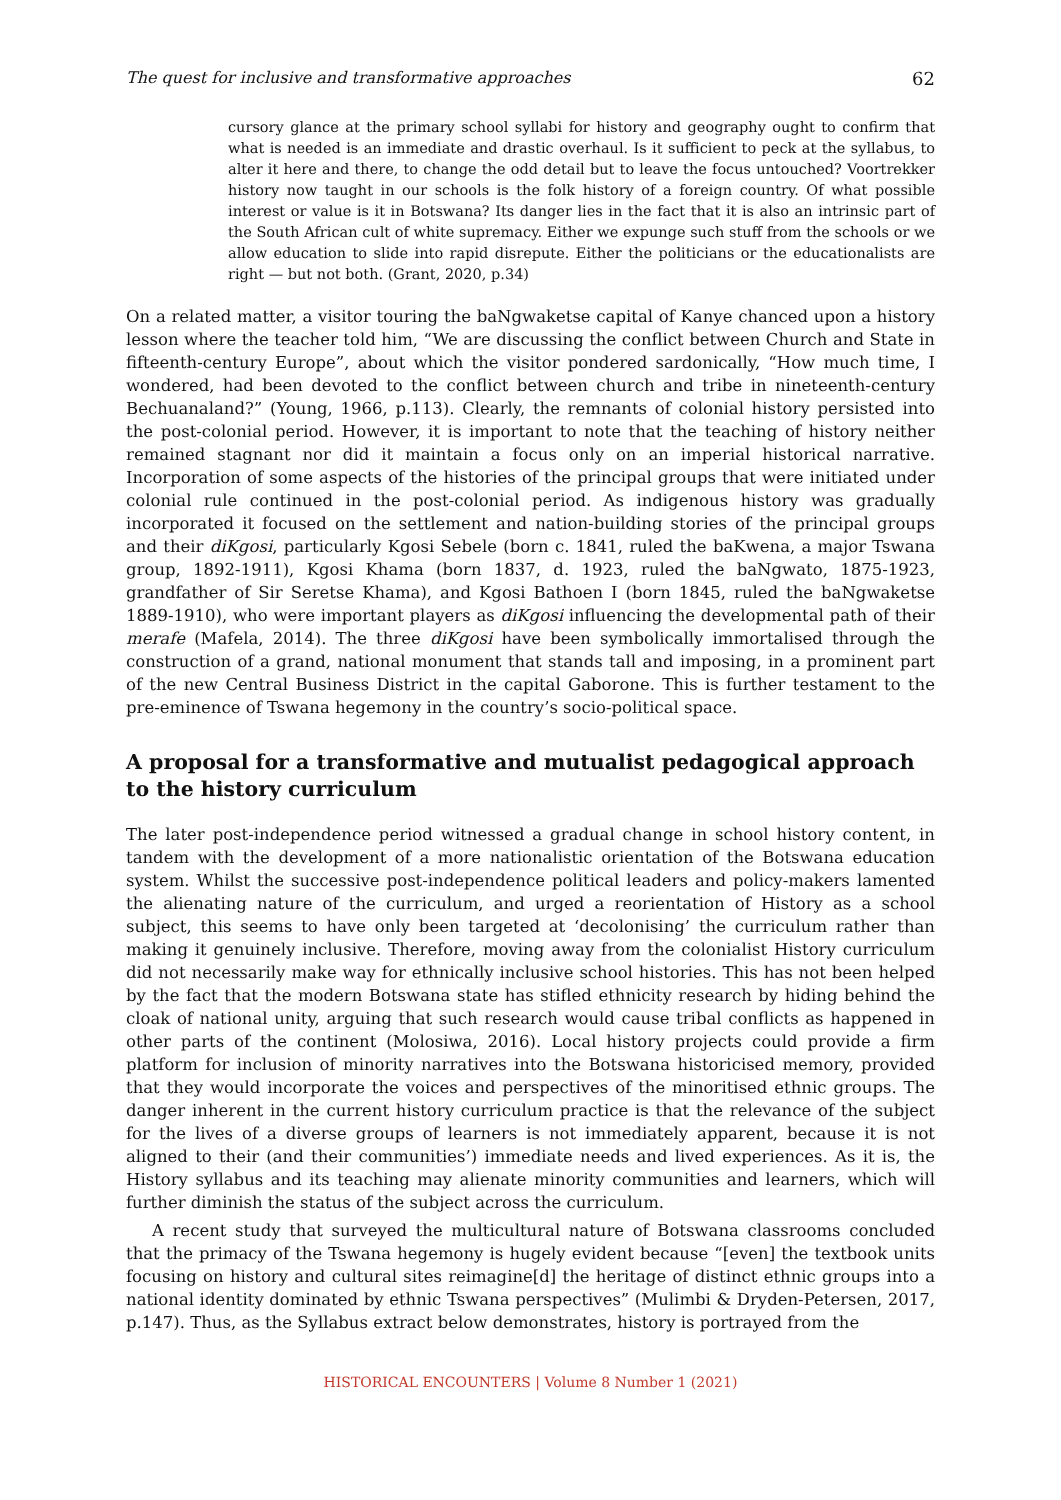The quest for inclusive and transformative approaches 62
cursory glance at the primary school syllabi for history and geography ought to confirm that what is needed is an immediate and drastic overhaul. Is it sufficient to peck at the syllabus, to alter it here and there, to change the odd detail but to leave the focus untouched? Voortrekker history now taught in our schools is the folk history of a foreign country. Of what possible interest or value is it in Botswana? Its danger lies in the fact that it is also an intrinsic part of the South African cult of white supremacy. Either we expunge such stuff from the schools or we allow education to slide into rapid disrepute. Either the politicians or the educationalists are right — but not both. (Grant, 2020, p.34)
On a related matter, a visitor touring the baNgwaketse capital of Kanye chanced upon a history lesson where the teacher told him, “We are discussing the conflict between Church and State in fifteenth-century Europe”, about which the visitor pondered sardonically, “How much time, I wondered, had been devoted to the conflict between church and tribe in nineteenth-century Bechuanaland?” (Young, 1966, p.113). Clearly, the remnants of colonial history persisted into the post-colonial period. However, it is important to note that the teaching of history neither remained stagnant nor did it maintain a focus only on an imperial historical narrative. Incorporation of some aspects of the histories of the principal groups that were initiated under colonial rule continued in the post-colonial period. As indigenous history was gradually incorporated it focused on the settlement and nation-building stories of the principal groups and their diKgosi, particularly Kgosi Sebele (born c. 1841, ruled the baKwena, a major Tswana group, 1892-1911), Kgosi Khama (born 1837, d. 1923, ruled the baNgwato, 1875-1923, grandfather of Sir Seretse Khama), and Kgosi Bathoen I (born 1845, ruled the baNgwaketse 1889-1910), who were important players as diKgosi influencing the developmental path of their merafe (Mafela, 2014). The three diKgosi have been symbolically immortalised through the construction of a grand, national monument that stands tall and imposing, in a prominent part of the new Central Business District in the capital Gaborone. This is further testament to the pre-eminence of Tswana hegemony in the country’s socio-political space.
A proposal for a transformative and mutualist pedagogical approach to the history curriculum
The later post-independence period witnessed a gradual change in school history content, in tandem with the development of a more nationalistic orientation of the Botswana education system. Whilst the successive post-independence political leaders and policy-makers lamented the alienating nature of the curriculum, and urged a reorientation of History as a school subject, this seems to have only been targeted at ‘decolonising’ the curriculum rather than making it genuinely inclusive. Therefore, moving away from the colonialist History curriculum did not necessarily make way for ethnically inclusive school histories. This has not been helped by the fact that the modern Botswana state has stifled ethnicity research by hiding behind the cloak of national unity, arguing that such research would cause tribal conflicts as happened in other parts of the continent (Molosiwa, 2016). Local history projects could provide a firm platform for inclusion of minority narratives into the Botswana historicised memory, provided that they would incorporate the voices and perspectives of the minoritised ethnic groups. The danger inherent in the current history curriculum practice is that the relevance of the subject for the lives of a diverse groups of learners is not immediately apparent, because it is not aligned to their (and their communities’) immediate needs and lived experiences. As it is, the History syllabus and its teaching may alienate minority communities and learners, which will further diminish the status of the subject across the curriculum.
A recent study that surveyed the multicultural nature of Botswana classrooms concluded that the primacy of the Tswana hegemony is hugely evident because “[even] the textbook units focusing on history and cultural sites reimagine[d] the heritage of distinct ethnic groups into a national identity dominated by ethnic Tswana perspectives” (Mulimbi & Dryden-Petersen, 2017, p.147). Thus, as the Syllabus extract below demonstrates, history is portrayed from the
HISTORICAL ENCOUNTERS | Volume 8 Number 1 (2021)